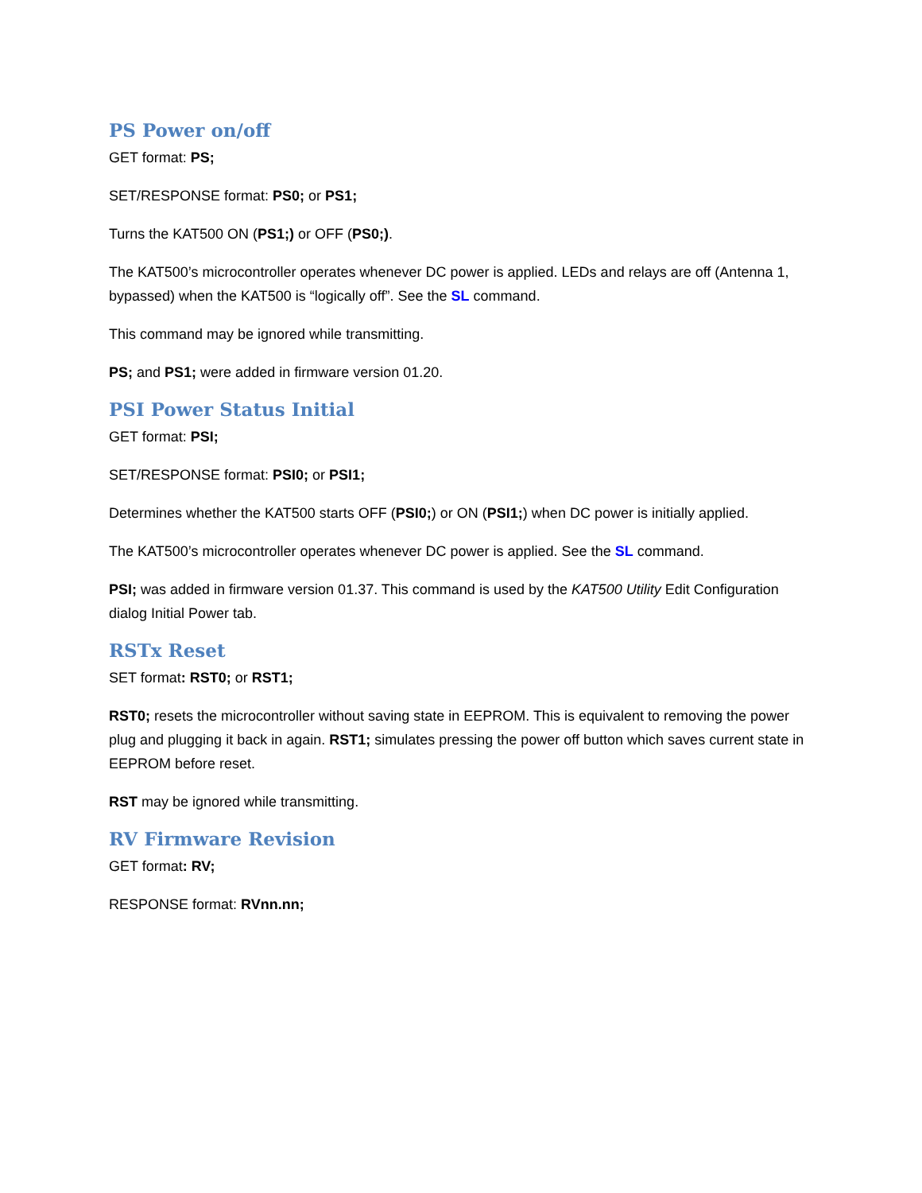PS Power on/off
GET format: PS;
SET/RESPONSE format: PS0; or PS1;
Turns the KAT500 ON (PS1;) or OFF (PS0;).
The KAT500’s microcontroller operates whenever DC power is applied. LEDs and relays are off (Antenna 1, bypassed) when the KAT500 is “logically off”. See the SL command.
This command may be ignored while transmitting.
PS; and PS1; were added in firmware version 01.20.
PSI Power Status Initial
GET format: PSI;
SET/RESPONSE format: PSI0; or PSI1;
Determines whether the KAT500 starts OFF (PSI0;) or ON (PSI1;) when DC power is initially applied.
The KAT500’s microcontroller operates whenever DC power is applied. See the SL command.
PSI; was added in firmware version 01.37. This command is used by the KAT500 Utility Edit Configuration dialog Initial Power tab.
RSTx Reset
SET format: RST0; or RST1;
RST0; resets the microcontroller without saving state in EEPROM. This is equivalent to removing the power plug and plugging it back in again. RST1; simulates pressing the power off button which saves current state in EEPROM before reset.
RST may be ignored while transmitting.
RV Firmware Revision
GET format: RV;
RESPONSE format: RVnn.nn;